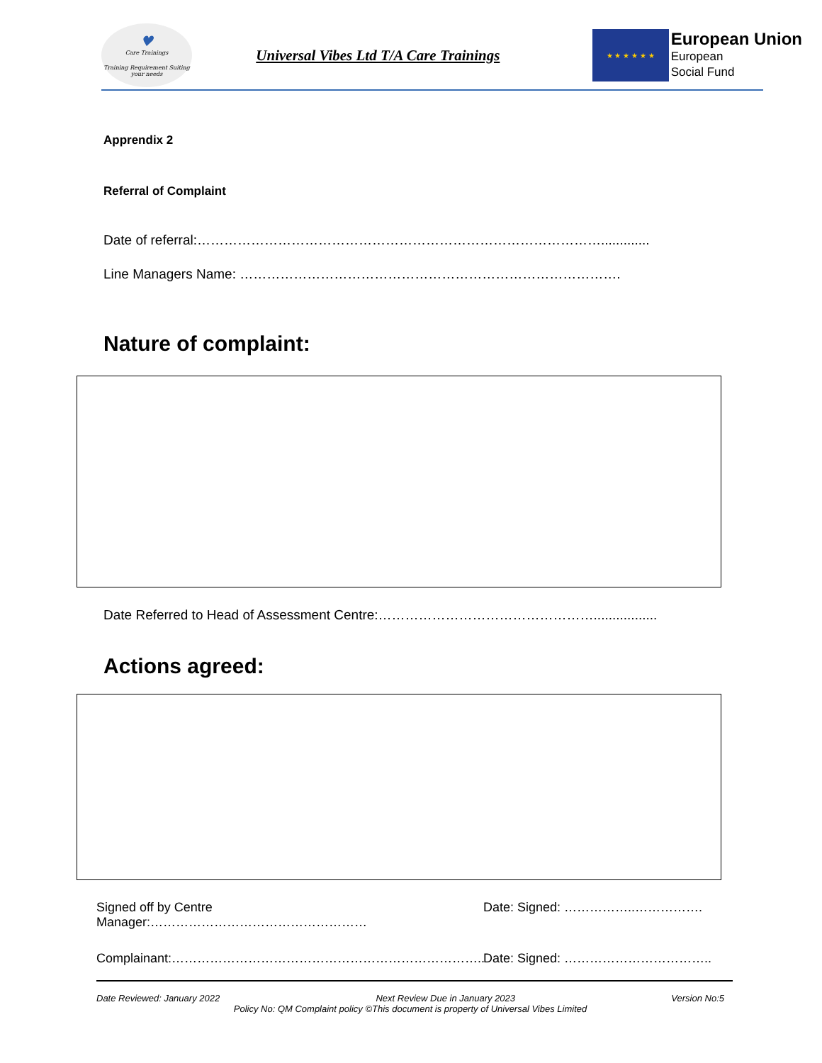♥
Care Trainings
Training Requirement Suiting
your needs
Universal Vibes Ltd T/A Care Trainings
★ ★ ★ ★ ★ ★
European Union
European
Social Fund
Apprendix 2
Referral of Complaint
Date of referral:……………………………………………………………………………….............
Line Managers Name: ………………………………………………………………………….
Nature of complaint:
Date Referred to Head of Assessment Centre:………………………………………….................
Actions agreed:
Signed off by Centre Manager:…………………………………………… Date: Signed: ……………..…………….
Complainant:……………………………………………………………….. Date: Signed: ……………………………..
Date Reviewed: January 2022 Next Review Due in January 2023 Version No:5
Policy No: QM Complaint policy ©This document is property of Universal Vibes Limited